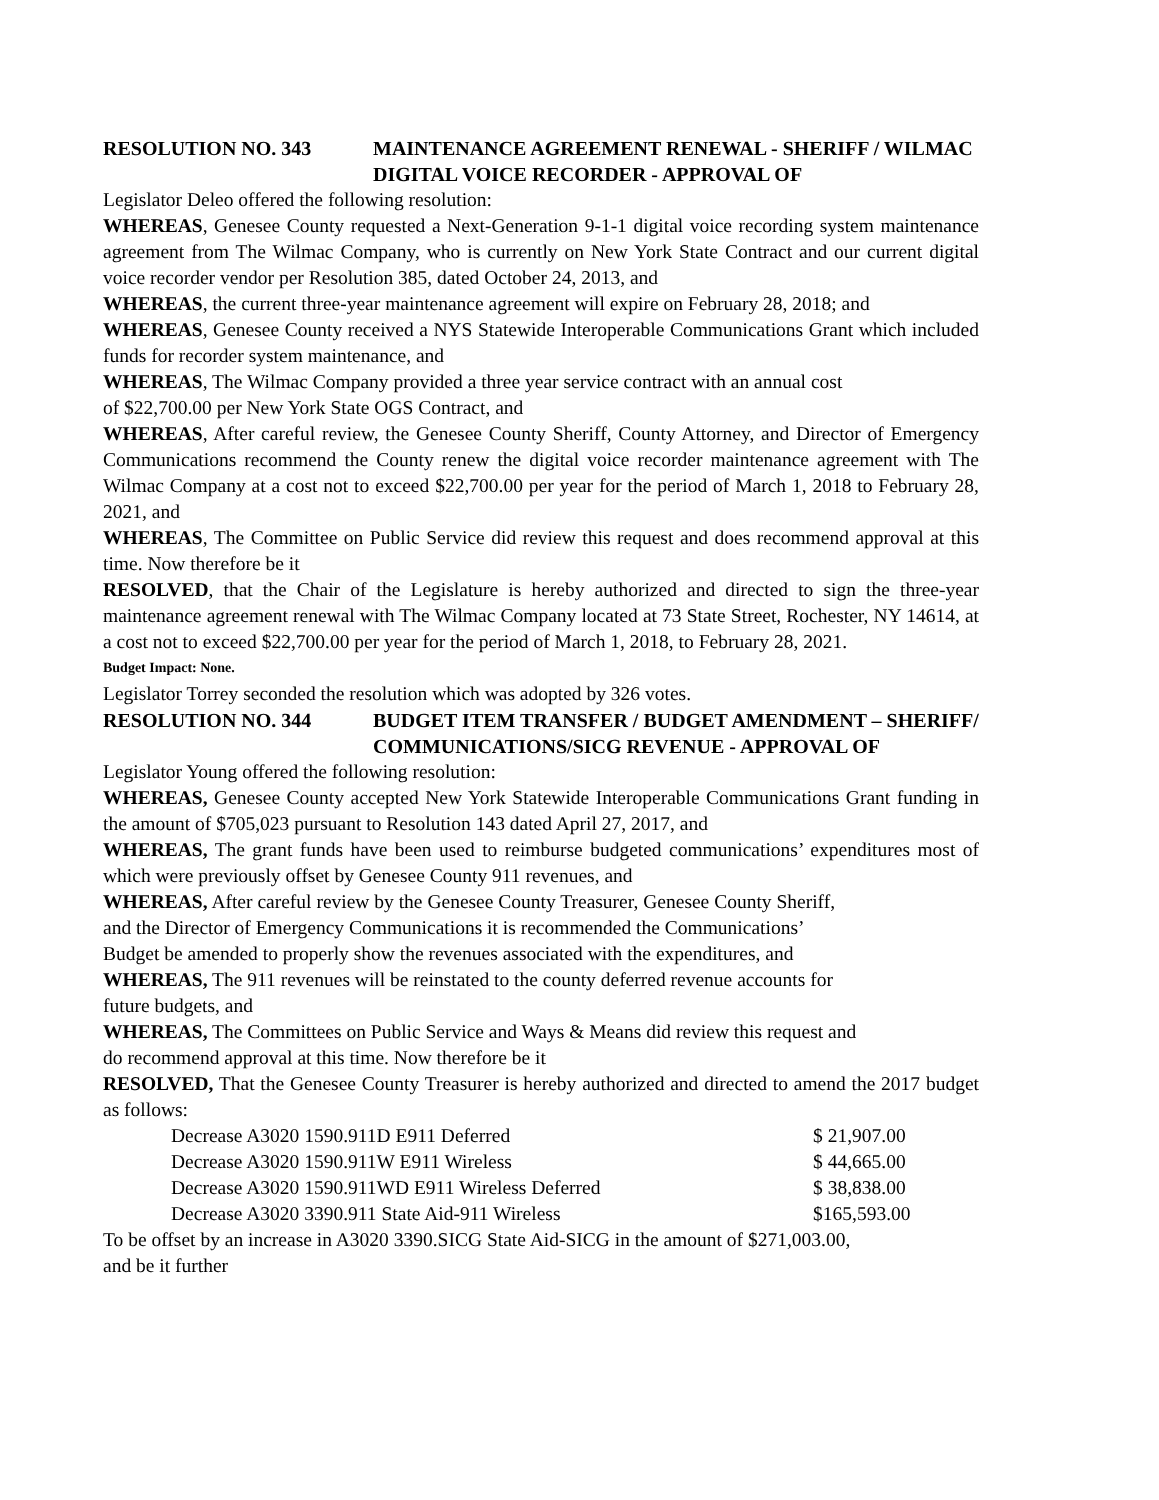RESOLUTION NO. 343 MAINTENANCE AGREEMENT RENEWAL - SHERIFF / WILMAC DIGITAL VOICE RECORDER - APPROVAL OF
Legislator Deleo offered the following resolution:
WHEREAS, Genesee County requested a Next-Generation 9-1-1 digital voice recording system maintenance agreement from The Wilmac Company, who is currently on New York State Contract and our current digital voice recorder vendor per Resolution 385, dated October 24, 2013, and
WHEREAS, the current three-year maintenance agreement will expire on February 28, 2018; and
WHEREAS, Genesee County received a NYS Statewide Interoperable Communications Grant which included funds for recorder system maintenance, and
WHEREAS, The Wilmac Company provided a three year service contract with an annual cost
of $22,700.00 per New York State OGS Contract, and
WHEREAS, After careful review, the Genesee County Sheriff, County Attorney, and Director of Emergency Communications recommend the County renew the digital voice recorder maintenance agreement with The Wilmac Company at a cost not to exceed $22,700.00 per year for the period of March 1, 2018 to February 28, 2021, and
WHEREAS, The Committee on Public Service did review this request and does recommend approval at this time. Now therefore be it
RESOLVED, that the Chair of the Legislature is hereby authorized and directed to sign the three-year maintenance agreement renewal with The Wilmac Company located at 73 State Street, Rochester, NY 14614, at a cost not to exceed $22,700.00 per year for the period of March 1, 2018, to February 28, 2021.
Budget Impact: None.
Legislator Torrey seconded the resolution which was adopted by 326 votes.
RESOLUTION NO. 344 BUDGET ITEM TRANSFER / BUDGET AMENDMENT – SHERIFF/ COMMUNICATIONS/SICG REVENUE - APPROVAL OF
Legislator Young offered the following resolution:
WHEREAS, Genesee County accepted New York Statewide Interoperable Communications Grant funding in the amount of $705,023 pursuant to Resolution 143 dated April 27, 2017, and
WHEREAS, The grant funds have been used to reimburse budgeted communications’ expenditures most of which were previously offset by Genesee County 911 revenues, and
WHEREAS, After careful review by the Genesee County Treasurer, Genesee County Sheriff,
and the Director of Emergency Communications it is recommended the Communications’
Budget be amended to properly show the revenues associated with the expenditures, and
WHEREAS, The 911 revenues will be reinstated to the county deferred revenue accounts for
future budgets, and
WHEREAS, The Committees on Public Service and Ways & Means did review this request and
do recommend approval at this time. Now therefore be it
RESOLVED, That the Genesee County Treasurer is hereby authorized and directed to amend the 2017 budget as follows:
| Decrease A3020 1590.911D E911 Deferred | $ 21,907.00 |
| Decrease A3020 1590.911W E911 Wireless | $ 44,665.00 |
| Decrease A3020 1590.911WD E911 Wireless Deferred | $ 38,838.00 |
| Decrease A3020 3390.911 State Aid-911 Wireless | $165,593.00 |
To be offset by an increase in A3020 3390.SICG State Aid-SICG in the amount of $271,003.00,
and be it further